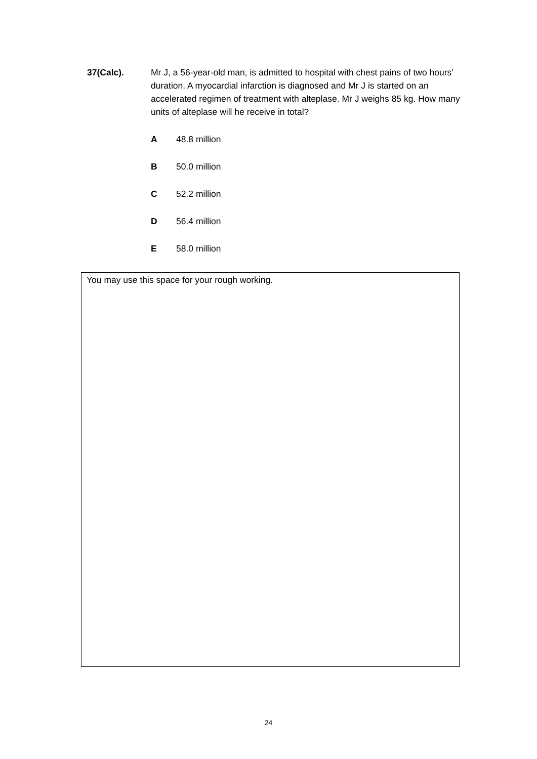37(Calc). Mr J, a 56-year-old man, is admitted to hospital with chest pains of two hours’ duration. A myocardial infarction is diagnosed and Mr J is started on an accelerated regimen of treatment with alteplase. Mr J weighs 85 kg. How many units of alteplase will he receive in total?
A 48.8 million
B 50.0 million
C 52.2 million
D 56.4 million
E 58.0 million
You may use this space for your rough working.
24